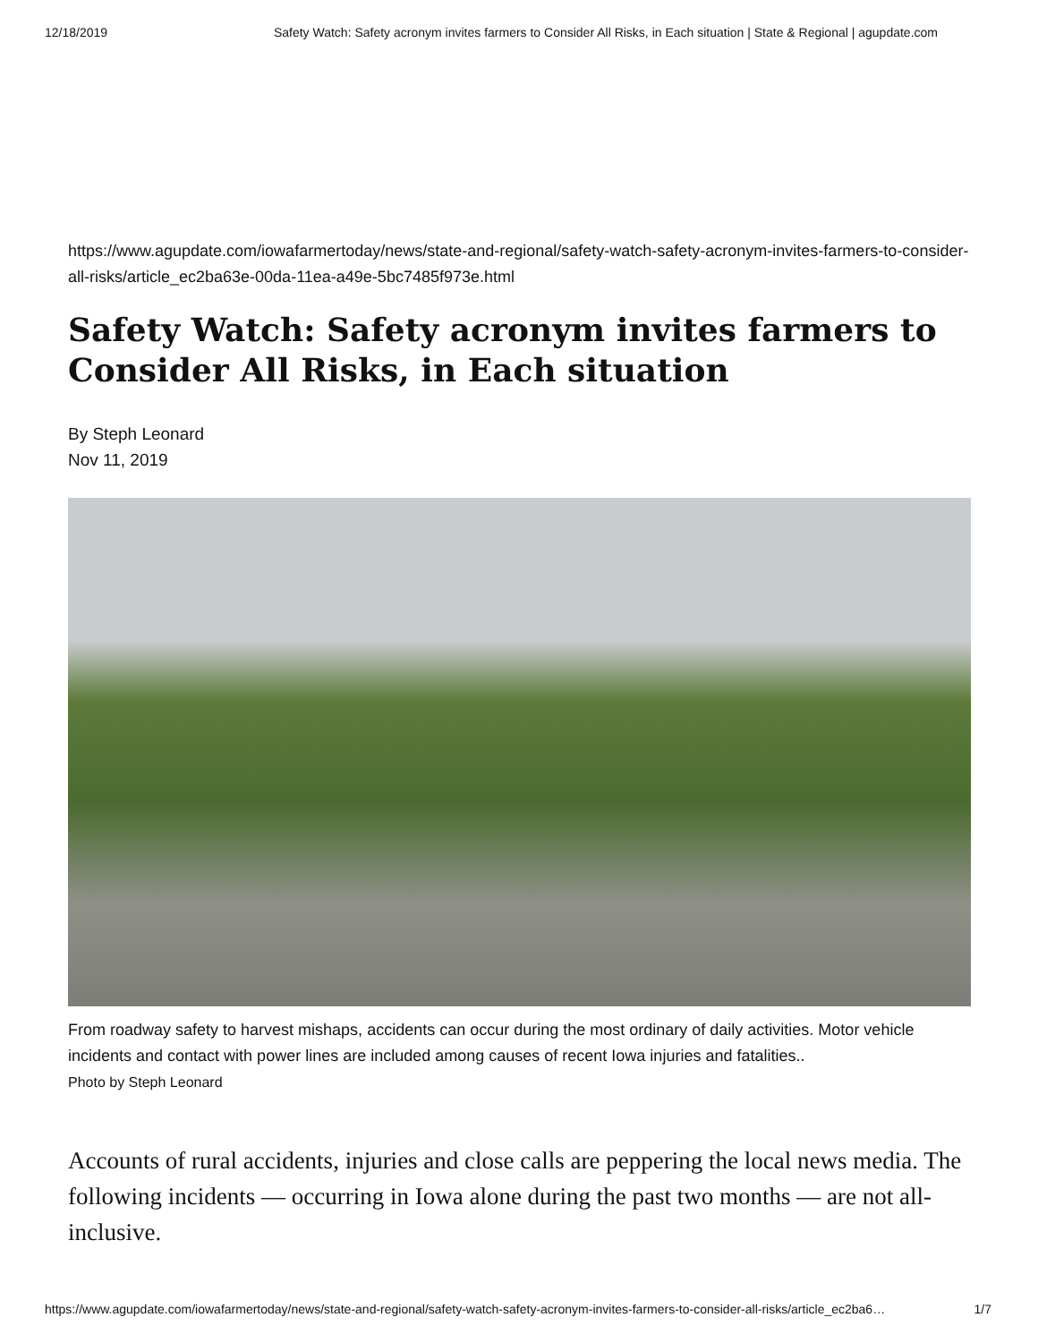12/18/2019 Safety Watch: Safety acronym invites farmers to Consider All Risks, in Each situation | State & Regional | agupdate.com
https://www.agupdate.com/iowafarmertoday/news/state-and-regional/safety-watch-safety-acronym-invites-farmers-to-consider-all-risks/article_ec2ba63e-00da-11ea-a49e-5bc7485f973e.html
Safety Watch: Safety acronym invites farmers to Consider All Risks, in Each situation
By Steph Leonard
Nov 11, 2019
From roadway safety to harvest mishaps, accidents can occur during the most ordinary of daily activities. Motor vehicle incidents and contact with power lines are included among causes of recent Iowa injuries and fatalities..
Photo by Steph Leonard
Accounts of rural accidents, injuries and close calls are peppering the local news media. The following incidents — occurring in Iowa alone during the past two months — are not all-inclusive.
https://www.agupdate.com/iowafarmertoday/news/state-and-regional/safety-watch-safety-acronym-invites-farmers-to-consider-all-risks/article_ec2ba6… 1/7